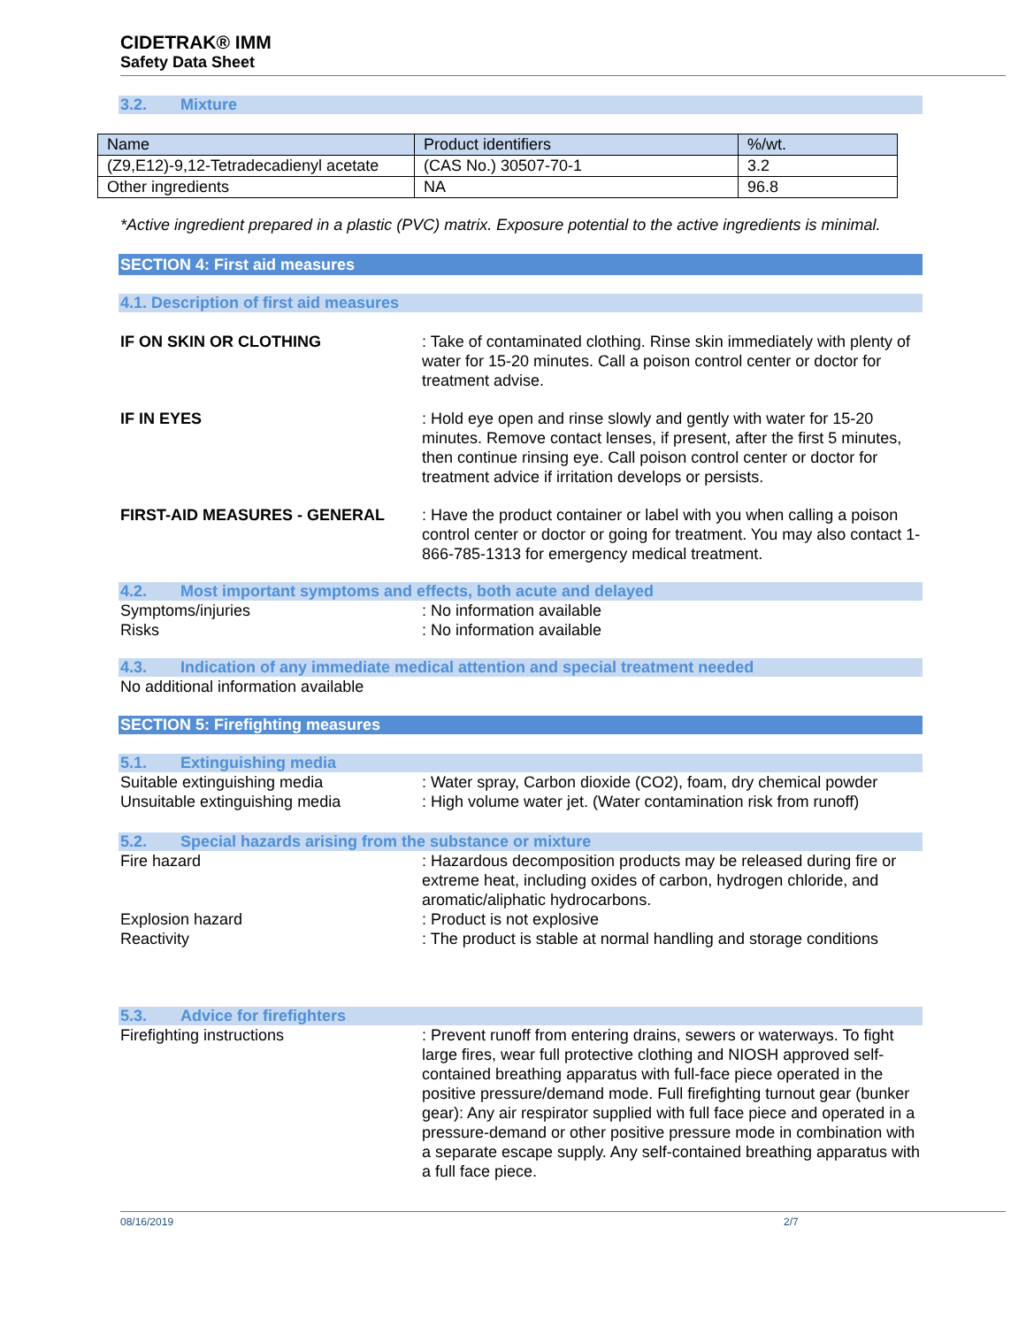CIDETRAK® IMM
Safety Data Sheet
3.2. Mixture
| Name | Product identifiers | %/wt. |
| (Z9,E12)-9,12-Tetradecadienyl acetate | (CAS No.) 30507-70-1 | 3.2 |
| Other ingredients | NA | 96.8 |
*Active ingredient prepared in a plastic (PVC) matrix. Exposure potential to the active ingredients is minimal.
SECTION 4: First aid measures
4.1. Description of first aid measures
IF ON SKIN OR CLOTHING : Take of contaminated clothing. Rinse skin immediately with plenty of water for 15-20 minutes. Call a poison control center or doctor for treatment advise.
IF IN EYES : Hold eye open and rinse slowly and gently with water for 15-20 minutes. Remove contact lenses, if present, after the first 5 minutes, then continue rinsing eye. Call poison control center or doctor for treatment advice if irritation develops or persists.
FIRST-AID MEASURES - GENERAL : Have the product container or label with you when calling a poison control center or doctor or going for treatment. You may also contact 1-866-785-1313 for emergency medical treatment.
4.2. Most important symptoms and effects, both acute and delayed
Symptoms/injuries : No information available
Risks : No information available
4.3. Indication of any immediate medical attention and special treatment needed
No additional information available
SECTION 5: Firefighting measures
5.1. Extinguishing media
Suitable extinguishing media : Water spray, Carbon dioxide (CO2), foam, dry chemical powder
Unsuitable extinguishing media : High volume water jet. (Water contamination risk from runoff)
5.2. Special hazards arising from the substance or mixture
Fire hazard : Hazardous decomposition products may be released during fire or extreme heat, including oxides of carbon, hydrogen chloride, and aromatic/aliphatic hydrocarbons.
Explosion hazard : Product is not explosive
Reactivity : The product is stable at normal handling and storage conditions
5.3. Advice for firefighters
Firefighting instructions : Prevent runoff from entering drains, sewers or waterways. To fight large fires, wear full protective clothing and NIOSH approved self-contained breathing apparatus with full-face piece operated in the positive pressure/demand mode. Full firefighting turnout gear (bunker gear): Any air respirator supplied with full face piece and operated in a pressure-demand or other positive pressure mode in combination with a separate escape supply. Any self-contained breathing apparatus with a full face piece.
08/16/2019 2/7